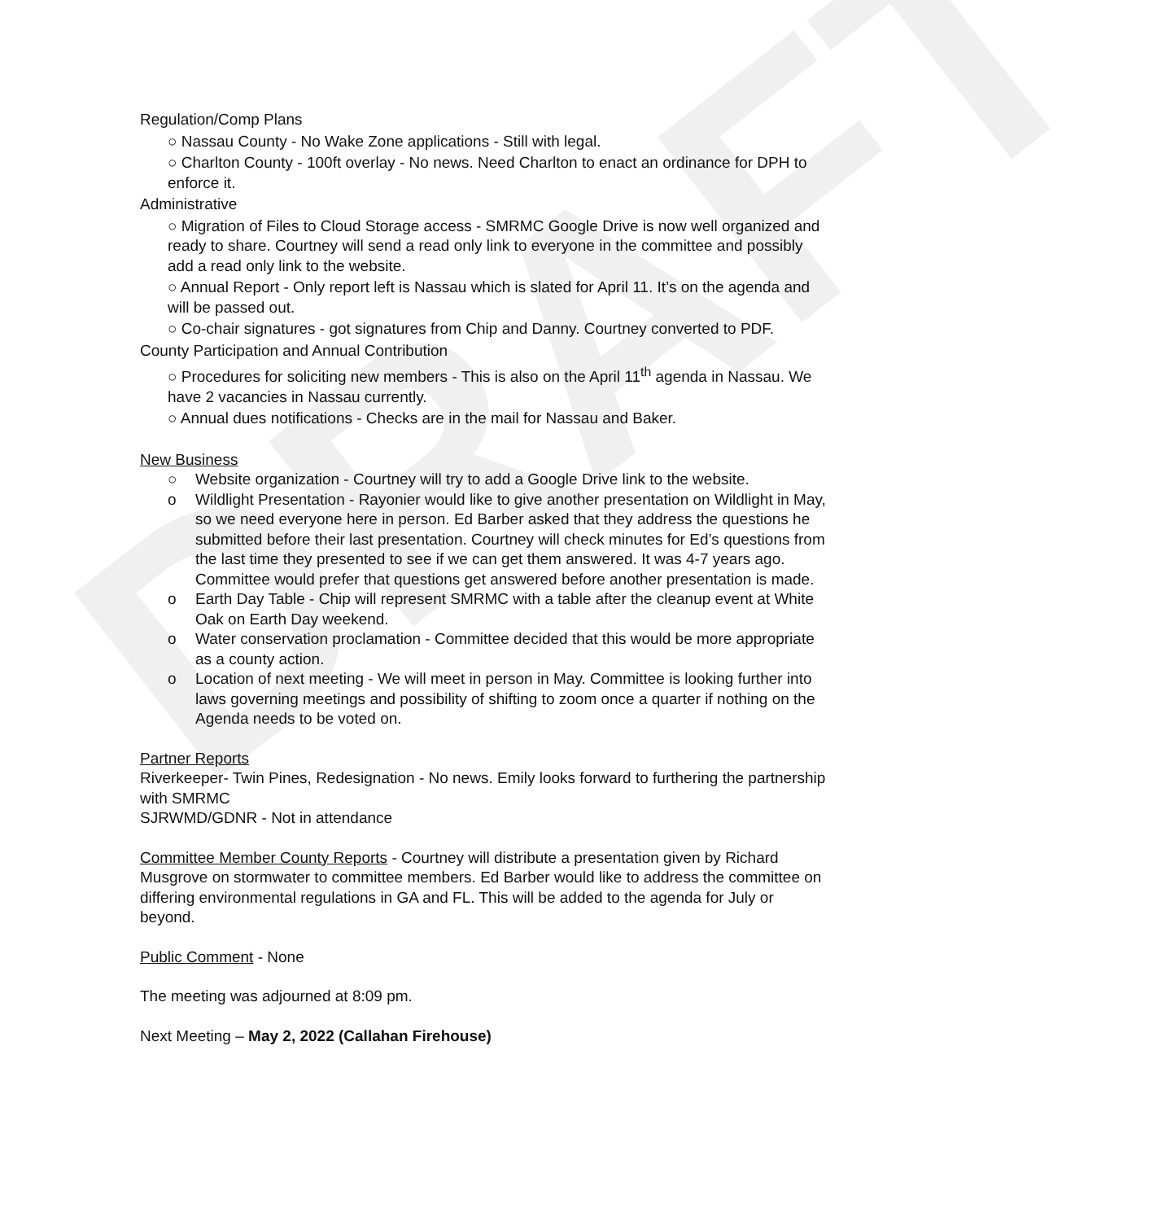DRAFT
Regulation/Comp Plans
○ Nassau County - No Wake Zone applications - Still with legal.
○ Charlton County - 100ft overlay - No news. Need Charlton to enact an ordinance for DPH to enforce it.
Administrative
○ Migration of Files to Cloud Storage access - SMRMC Google Drive is now well organized and ready to share. Courtney will send a read only link to everyone in the committee and possibly add a read only link to the website.
○ Annual Report - Only report left is Nassau which is slated for April 11. It’s on the agenda and will be passed out.
○ Co-chair signatures - got signatures from Chip and Danny. Courtney converted to PDF.
County Participation and Annual Contribution
○ Procedures for soliciting new members - This is also on the April 11<sup>th</sup> agenda in Nassau. We have 2 vacancies in Nassau currently.
○ Annual dues notifications - Checks are in the mail for Nassau and Baker.
New Business
○ Website organization - Courtney will try to add a Google Drive link to the website.
o Wildlight Presentation - Rayonier would like to give another presentation on Wildlight in May, so we need everyone here in person. Ed Barber asked that they address the questions he submitted before their last presentation. Courtney will check minutes for Ed’s questions from the last time they presented to see if we can get them answered. It was 4-7 years ago. Committee would prefer that questions get answered before another presentation is made.
o Earth Day Table - Chip will represent SMRMC with a table after the cleanup event at White Oak on Earth Day weekend.
o Water conservation proclamation - Committee decided that this would be more appropriate as a county action.
o Location of next meeting - We will meet in person in May. Committee is looking further into laws governing meetings and possibility of shifting to zoom once a quarter if nothing on the Agenda needs to be voted on.
Partner Reports
Riverkeeper- Twin Pines, Redesignation - No news. Emily looks forward to furthering the partnership with SMRMC
SJRWMD/GDNR - Not in attendance
Committee Member County Reports - Courtney will distribute a presentation given by Richard Musgrove on stormwater to committee members. Ed Barber would like to address the committee on differing environmental regulations in GA and FL. This will be added to the agenda for July or beyond.
Public Comment - None
The meeting was adjourned at 8:09 pm.
Next Meeting – May 2, 2022 (Callahan Firehouse)